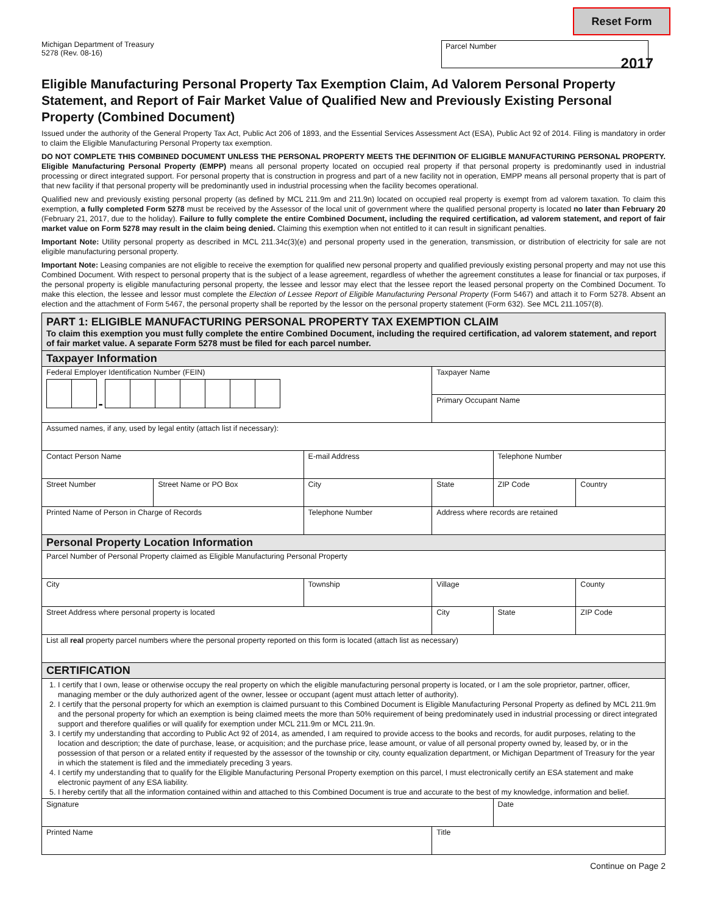Reset Form
Michigan Department of Treasury
5278 (Rev. 08-16)
Parcel Number
2017
Eligible Manufacturing Personal Property Tax Exemption Claim, Ad Valorem Personal Property Statement, and Report of Fair Market Value of Qualified New and Previously Existing Personal Property (Combined Document)
Issued under the authority of the General Property Tax Act, Public Act 206 of 1893, and the Essential Services Assessment Act (ESA), Public Act 92 of 2014. Filing is mandatory in order to claim the Eligible Manufacturing Personal Property tax exemption.
DO NOT COMPLETE THIS COMBINED DOCUMENT UNLESS THE PERSONAL PROPERTY MEETS THE DEFINITION OF ELIGIBLE MANUFACTURING PERSONAL PROPERTY. Eligible Manufacturing Personal Property (EMPP) means all personal property located on occupied real property if that personal property is predominantly used in industrial processing or direct integrated support. For personal property that is construction in progress and part of a new facility not in operation, EMPP means all personal property that is part of that new facility if that personal property will be predominantly used in industrial processing when the facility becomes operational.
Qualified new and previously existing personal property (as defined by MCL 211.9m and 211.9n) located on occupied real property is exempt from ad valorem taxation. To claim this exemption, a fully completed Form 5278 must be received by the Assessor of the local unit of government where the qualified personal property is located no later than February 20 (February 21, 2017, due to the holiday). Failure to fully complete the entire Combined Document, including the required certification, ad valorem statement, and report of fair market value on Form 5278 may result in the claim being denied. Claiming this exemption when not entitled to it can result in significant penalties.
Important Note: Utility personal property as described in MCL 211.34c(3)(e) and personal property used in the generation, transmission, or distribution of electricity for sale are not eligible manufacturing personal property.
Important Note: Leasing companies are not eligible to receive the exemption for qualified new personal property and qualified previously existing personal property and may not use this Combined Document. With respect to personal property that is the subject of a lease agreement, regardless of whether the agreement constitutes a lease for financial or tax purposes, if the personal property is eligible manufacturing personal property, the lessee and lessor may elect that the lessee report the leased personal property on the Combined Document. To make this election, the lessee and lessor must complete the Election of Lessee Report of Eligible Manufacturing Personal Property (Form 5467) and attach it to Form 5278. Absent an election and the attachment of Form 5467, the personal property shall be reported by the lessor on the personal property statement (Form 632). See MCL 211.1057(8).
| PART 1: ELIGIBLE MANUFACTURING PERSONAL PROPERTY TAX EXEMPTION CLAIM To claim this exemption you must fully complete the entire Combined Document, including the required certification, ad valorem statement, and report of fair market value. A separate Form 5278 must be filed for each parcel number. | | | | | | |
| Taxpayer Information | | | | | | |
| Federal Employer Identification Number (FEIN) - | | | Taxpayer Name | | | |
| | | | Primary Occupant Name | | | |
| Assumed names, if any, used by legal entity (attach list if necessary): | | | | | | |
| Contact Person Name | | E-mail Address | | Telephone Number | | |
| Street Number | Street Name or PO Box | City | State | ZIP Code | | Country |
| Printed Name of Person in Charge of Records | | Telephone Number | Address where records are retained | | | |
| Personal Property Location Information | | | | | | |
| Parcel Number of Personal Property claimed as Eligible Manufacturing Personal Property | | | | | | |
| City | | Township | Village | | | County |
| Street Address where personal property is located | | | City | | State | ZIP Code |
| List all real property parcel numbers where the personal property reported on this form is located (attach list as necessary) | | | | | | |
| CERTIFICATION | | | | | | |
| 1. I certify that I own, lease or otherwise occupy the real property on which the eligible manufacturing personal property is located, or I am the sole proprietor, partner, officer, managing member or the duly authorized agent of the owner, lessee or occupant (agent must attach letter of authority). 2. I certify that the personal property for which an exemption is claimed pursuant to this Combined Document is Eligible Manufacturing Personal Property as defined by MCL 211.9m and the personal property for which an exemption is being claimed meets the more than 50% requirement of being predominately used in industrial processing or direct integrated support and therefore qualifies or will qualify for exemption under MCL 211.9m or MCL 211.9n. 3. I certify my understanding that according to Public Act 92 of 2014, as amended, I am required to provide access to the books and records, for audit purposes, relating to the location and description; the date of purchase, lease, or acquisition; and the purchase price, lease amount, or value of all personal property owned by, leased by, or in the possession of that person or a related entity if requested by the assessor of the township or city, county equalization department, or Michigan Department of Treasury for the year in which the statement is filed and the immediately preceding 3 years. 4. I certify my understanding that to qualify for the Eligible Manufacturing Personal Property exemption on this parcel, I must electronically certify an ESA statement and make electronic payment of any ESA liability. 5. I hereby certify that all the information contained within and attached to this Combined Document is true and accurate to the best of my knowledge, information and belief. | | | | | | |
| Signature | | | | | Date | |
| Printed Name | | | Title | | | |
Continue on Page 2